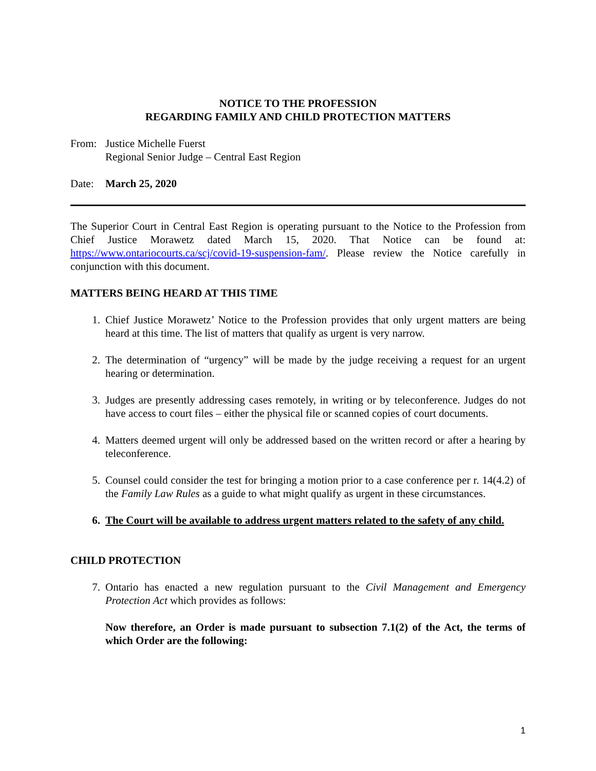NOTICE TO THE PROFESSION
REGARDING FAMILY AND CHILD PROTECTION MATTERS
From: Justice Michelle Fuerst
Regional Senior Judge – Central East Region
Date: March 25, 2020
The Superior Court in Central East Region is operating pursuant to the Notice to the Profession from Chief Justice Morawetz dated March 15, 2020. That Notice can be found at: https://www.ontariocourts.ca/scj/covid-19-suspension-fam/. Please review the Notice carefully in conjunction with this document.
MATTERS BEING HEARD AT THIS TIME
1. Chief Justice Morawetz’ Notice to the Profession provides that only urgent matters are being heard at this time. The list of matters that qualify as urgent is very narrow.
2. The determination of “urgency” will be made by the judge receiving a request for an urgent hearing or determination.
3. Judges are presently addressing cases remotely, in writing or by teleconference. Judges do not have access to court files – either the physical file or scanned copies of court documents.
4. Matters deemed urgent will only be addressed based on the written record or after a hearing by teleconference.
5. Counsel could consider the test for bringing a motion prior to a case conference per r. 14(4.2) of the Family Law Rules as a guide to what might qualify as urgent in these circumstances.
6. The Court will be available to address urgent matters related to the safety of any child.
CHILD PROTECTION
7. Ontario has enacted a new regulation pursuant to the Civil Management and Emergency Protection Act which provides as follows:
Now therefore, an Order is made pursuant to subsection 7.1(2) of the Act, the terms of which Order are the following:
1